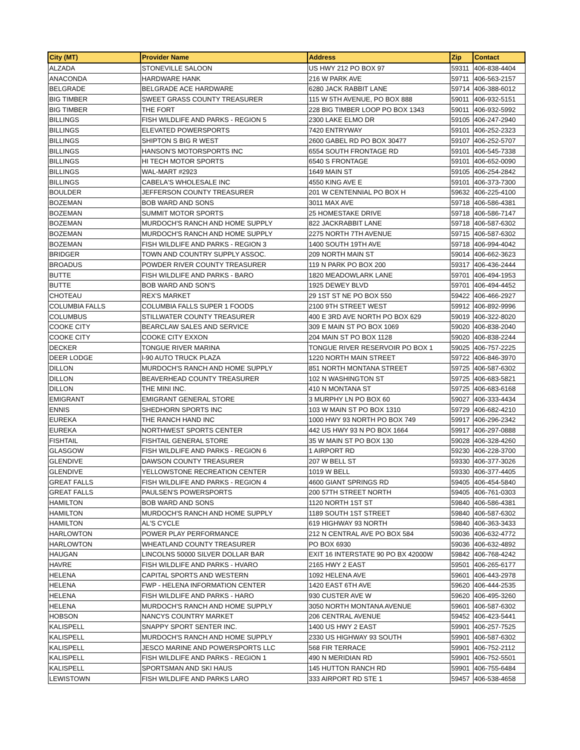| City (MT) | Provider Name | Address | Zip | Contact |
| --- | --- | --- | --- | --- |
| ALZADA | STONEVILLE SALOON | US HWY 212 PO BOX 97 | 59311 | 406-838-4404 |
| ANACONDA | HARDWARE HANK | 216 W PARK AVE | 59711 | 406-563-2157 |
| BELGRADE | BELGRADE ACE HARDWARE | 6280 JACK RABBIT LANE | 59714 | 406-388-6012 |
| BIG TIMBER | SWEET GRASS COUNTY TREASURER | 115 W 5TH AVENUE, PO BOX 888 | 59011 | 406-932-5151 |
| BIG TIMBER | THE FORT | 228 BIG TIMBER LOOP PO BOX 1343 | 59011 | 406-932-5992 |
| BILLINGS | FISH WILDLIFE AND PARKS - REGION 5 | 2300 LAKE ELMO DR | 59105 | 406-247-2940 |
| BILLINGS | ELEVATED POWERSPORTS | 7420 ENTRYWAY | 59101 | 406-252-2323 |
| BILLINGS | SHIPTON S BIG R WEST | 2600 GABEL RD PO BOX 30477 | 59107 | 406-252-5707 |
| BILLINGS | HANSON'S MOTORSPORTS INC | 6554 SOUTH FRONTAGE RD | 59101 | 406-545-7338 |
| BILLINGS | HI TECH MOTOR SPORTS | 6540 S FRONTAGE | 59101 | 406-652-0090 |
| BILLINGS | WAL-MART #2923 | 1649 MAIN ST | 59105 | 406-254-2842 |
| BILLINGS | CABELA'S WHOLESALE INC | 4550 KING AVE E | 59101 | 406-373-7300 |
| BOULDER | JEFFERSON COUNTY TREASURER | 201 W CENTENNIAL PO BOX H | 59632 | 406-225-4100 |
| BOZEMAN | BOB WARD AND SONS | 3011 MAX AVE | 59718 | 406-586-4381 |
| BOZEMAN | SUMMIT MOTOR SPORTS | 25 HOMESTAKE DRIVE | 59718 | 406-586-7147 |
| BOZEMAN | MURDOCH'S RANCH AND HOME SUPPLY | 822 JACKRABBIT LANE | 59718 | 406-587-6302 |
| BOZEMAN | MURDOCH'S RANCH AND HOME SUPPLY | 2275 NORTH 7TH AVENUE | 59715 | 406-587-6302 |
| BOZEMAN | FISH WILDLIFE AND PARKS - REGION 3 | 1400 SOUTH 19TH AVE | 59718 | 406-994-4042 |
| BRIDGER | TOWN AND COUNTRY SUPPLY ASSOC. | 209 NORTH MAIN ST | 59014 | 406-662-3623 |
| BROADUS | POWDER RIVER COUNTY TREASURER | 119 N PARK PO BOX 200 | 59317 | 406-436-2444 |
| BUTTE | FISH WILDLIFE AND PARKS - BARO | 1820 MEADOWLARK LANE | 59701 | 406-494-1953 |
| BUTTE | BOB WARD AND SON'S | 1925 DEWEY BLVD | 59701 | 406-494-4452 |
| CHOTEAU | REX'S MARKET | 29 1ST ST NE PO BOX 550 | 59422 | 406-466-2927 |
| COLUMBIA FALLS | COLUMBIA FALLS SUPER 1 FOODS | 2100 9TH STREET WEST | 59912 | 406-892-9996 |
| COLUMBUS | STILLWATER COUNTY TREASURER | 400 E 3RD AVE NORTH PO BOX 629 | 59019 | 406-322-8020 |
| COOKE CITY | BEARCLAW SALES AND SERVICE | 309 E MAIN ST PO BOX 1069 | 59020 | 406-838-2040 |
| COOKE CITY | COOKE CITY EXXON | 204 MAIN ST PO BOX 1128 | 59020 | 406-838-2244 |
| DECKER | TONGUE RIVER MARINA | TONGUE RIVER RESERVOIR PO BOX 1 | 59025 | 406-757-2225 |
| DEER LODGE | I-90 AUTO TRUCK PLAZA | 1220 NORTH MAIN STREET | 59722 | 406-846-3970 |
| DILLON | MURDOCH'S RANCH AND HOME SUPPLY | 851 NORTH MONTANA STREET | 59725 | 406-587-6302 |
| DILLON | BEAVERHEAD COUNTY TREASURER | 102 N WASHINGTON ST | 59725 | 406-683-5821 |
| DILLON | THE MINI INC. | 410 N MONTANA ST | 59725 | 406-683-6168 |
| EMIGRANT | EMIGRANT GENERAL STORE | 3 MURPHY LN PO BOX 60 | 59027 | 406-333-4434 |
| ENNIS | SHEDHORN SPORTS INC | 103 W MAIN ST PO BOX 1310 | 59729 | 406-682-4210 |
| EUREKA | THE RANCH HAND INC | 1000 HWY 93 NORTH PO BOX 749 | 59917 | 406-296-2342 |
| EUREKA | NORTHWEST SPORTS CENTER | 442 US HWY 93 N PO BOX 1664 | 59917 | 406-297-0888 |
| FISHTAIL | FISHTAIL GENERAL STORE | 35 W MAIN ST PO BOX 130 | 59028 | 406-328-4260 |
| GLASGOW | FISH WILDLIFE AND PARKS - REGION 6 | 1 AIRPORT RD | 59230 | 406-228-3700 |
| GLENDIVE | DAWSON COUNTY TREASURER | 207 W BELL ST | 59330 | 406-377-3026 |
| GLENDIVE | YELLOWSTONE RECREATION CENTER | 1019 W BELL | 59330 | 406-377-4405 |
| GREAT FALLS | FISH WILDLIFE AND PARKS - REGION 4 | 4600 GIANT SPRINGS RD | 59405 | 406-454-5840 |
| GREAT FALLS | PAULSEN'S POWERSPORTS | 200 57TH STREET NORTH | 59405 | 406-761-0303 |
| HAMILTON | BOB WARD AND SONS | 1120 NORTH 1ST ST | 59840 | 406-586-4381 |
| HAMILTON | MURDOCH'S RANCH AND HOME SUPPLY | 1189 SOUTH 1ST STREET | 59840 | 406-587-6302 |
| HAMILTON | AL'S CYCLE | 619 HIGHWAY 93 NORTH | 59840 | 406-363-3433 |
| HARLOWTON | POWER PLAY PERFORMANCE | 212 N CENTRAL AVE PO BOX 584 | 59036 | 406-632-4772 |
| HARLOWTON | WHEATLAND COUNTY TREASURER | PO BOX 6930 | 59036 | 406-632-4892 |
| HAUGAN | LINCOLNS 50000 SILVER DOLLAR BAR | EXIT 16 INTERSTATE 90 PO BX 42000W | 59842 | 406-768-4242 |
| HAVRE | FISH WILDLIFE AND PARKS - HVARO | 2165 HWY 2 EAST | 59501 | 406-265-6177 |
| HELENA | CAPITAL SPORTS AND WESTERN | 1092 HELENA AVE | 59601 | 406-443-2978 |
| HELENA | FWP - HELENA INFORMATION CENTER | 1420 EAST 6TH AVE | 59620 | 406-444-2535 |
| HELENA | FISH WILDLIFE AND PARKS - HARO | 930 CUSTER AVE W | 59620 | 406-495-3260 |
| HELENA | MURDOCH'S RANCH AND HOME SUPPLY | 3050 NORTH MONTANA AVENUE | 59601 | 406-587-6302 |
| HOBSON | NANCYS COUNTRY MARKET | 206 CENTRAL AVENUE | 59452 | 406-423-5441 |
| KALISPELL | SNAPPY SPORT SENTER INC. | 1400 US HWY 2 EAST | 59901 | 406-257-7525 |
| KALISPELL | MURDOCH'S RANCH AND HOME SUPPLY | 2330 US HIGHWAY 93 SOUTH | 59901 | 406-587-6302 |
| KALISPELL | JESCO MARINE AND POWERSPORTS LLC | 568 FIR TERRACE | 59901 | 406-752-2112 |
| KALISPELL | FISH WILDLIFE AND PARKS - REGION 1 | 490 N MERIDIAN RD | 59901 | 406-752-5501 |
| KALISPELL | SPORTSMAN AND SKI HAUS | 145 HUTTON RANCH RD | 59901 | 406-755-6484 |
| LEWISTOWN | FISH WILDLIFE AND PARKS LARO | 333 AIRPORT RD STE 1 | 59457 | 406-538-4658 |